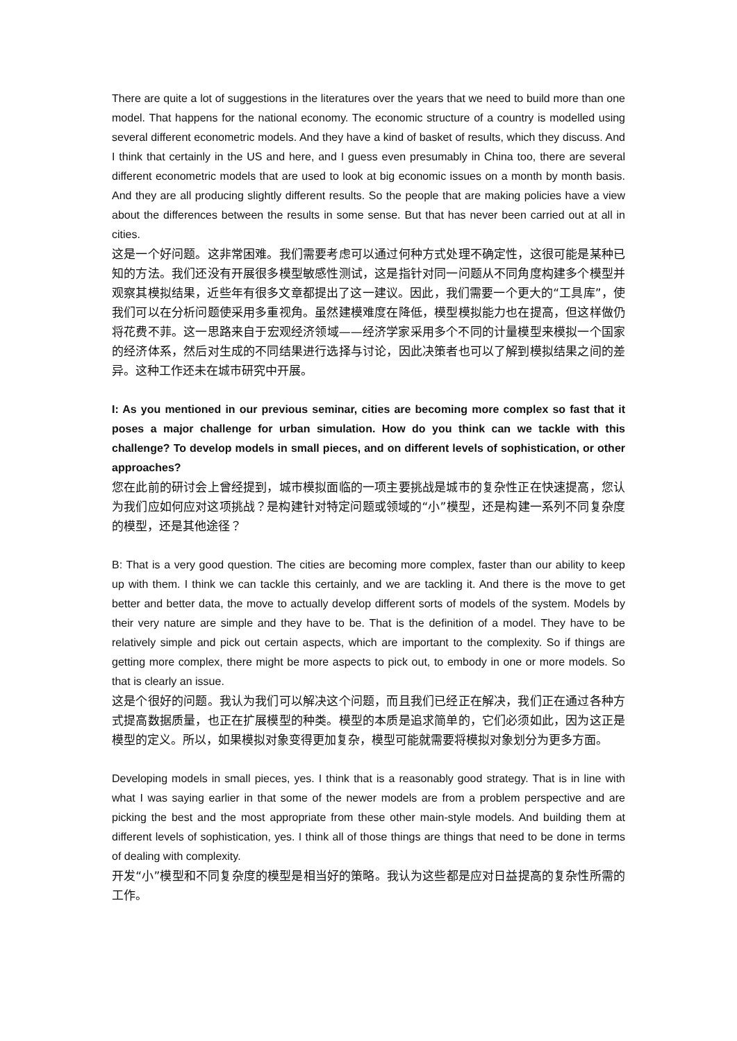There are quite a lot of suggestions in the literatures over the years that we need to build more than one model. That happens for the national economy. The economic structure of a country is modelled using several different econometric models. And they have a kind of basket of results, which they discuss. And I think that certainly in the US and here, and I guess even presumably in China too, there are several different econometric models that are used to look at big economic issues on a month by month basis. And they are all producing slightly different results. So the people that are making policies have a view about the differences between the results in some sense. But that has never been carried out at all in cities.
这是一个好问题。这非常困难。我们需要考虑可以通过何种方式处理不确定性，这很可能是某种已知的方法。我们还没有开展很多模型敏感性测试，这是指针对同一问题从不同角度构建多个模型并观察其模拟结果，近些年有很多文章都提出了这一建议。因此，我们需要一个更大的“工具库”，使我们可以在分析问题使采用多重视角。虽然建模难度在降低，模型模拟能力也在提高，但这样做仍将花费不菲。这一思路来自于宏观经济领域——经济学家采用多个不同的计量模型来模拟一个国家的经济体系，然后对生成的不同结果进行选择与讨论，因此决策者也可以了解到模拟结果之间的差异。这种工作还未在城市研究中开展。
I: As you mentioned in our previous seminar, cities are becoming more complex so fast that it poses a major challenge for urban simulation. How do you think can we tackle with this challenge? To develop models in small pieces, and on different levels of sophistication, or other approaches?
您在此前的研讨会上曾经提到，城市模拟面临的一项主要挑战是城市的复杂性正在快速提高，您认为我们应如何应对这项挑战？是构建针对特定问题或领域的“小”模型，还是构建一系列不同复杂度的模型，还是其他途径？
B: That is a very good question. The cities are becoming more complex, faster than our ability to keep up with them. I think we can tackle this certainly, and we are tackling it. And there is the move to get better and better data, the move to actually develop different sorts of models of the system. Models by their very nature are simple and they have to be. That is the definition of a model. They have to be relatively simple and pick out certain aspects, which are important to the complexity. So if things are getting more complex, there might be more aspects to pick out, to embody in one or more models. So that is clearly an issue.
这是个很好的问题。我认为我们可以解决这个问题，而且我们已经正在解决，我们正在通过各种方式提高数据质量，也正在扩展模型的种类。模型的本质是追求简单的，它们必须如此，因为这正是模型的定义。所以，如果模拟对象变得更加复杂，模型可能就需要将模拟对象划分为更多方面。
Developing models in small pieces, yes. I think that is a reasonably good strategy. That is in line with what I was saying earlier in that some of the newer models are from a problem perspective and are picking the best and the most appropriate from these other main-style models. And building them at different levels of sophistication, yes. I think all of those things are things that need to be done in terms of dealing with complexity.
开发“小”模型和不同复杂度的模型是相当好的策略。我认为这些都是应对日益提高的复杂性所需的工作。